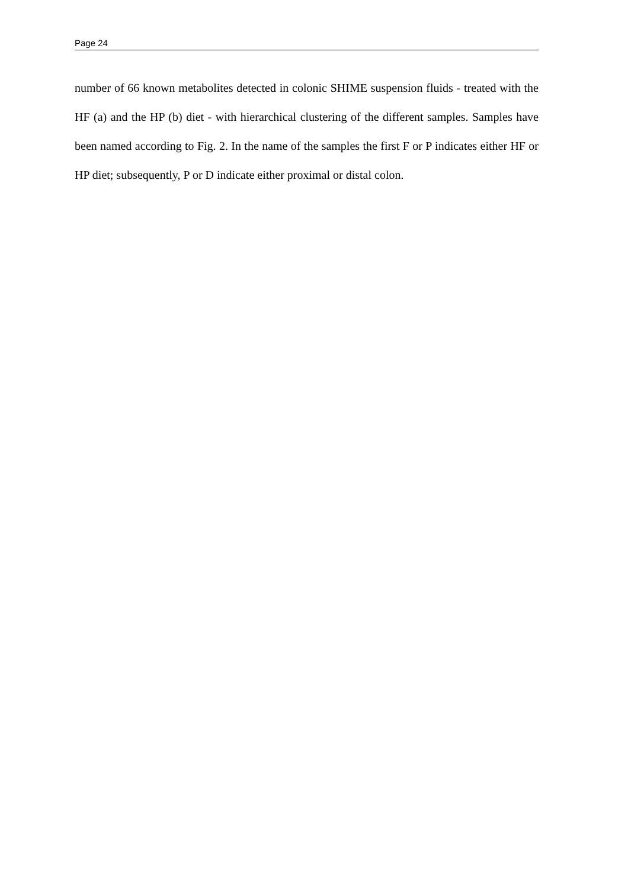Page 24
number of 66 known metabolites detected in colonic SHIME suspension fluids - treated with the HF (a) and the HP (b) diet - with hierarchical clustering of the different samples. Samples have been named according to Fig. 2. In the name of the samples the first F or P indicates either HF or HP diet; subsequently, P or D indicate either proximal or distal colon.